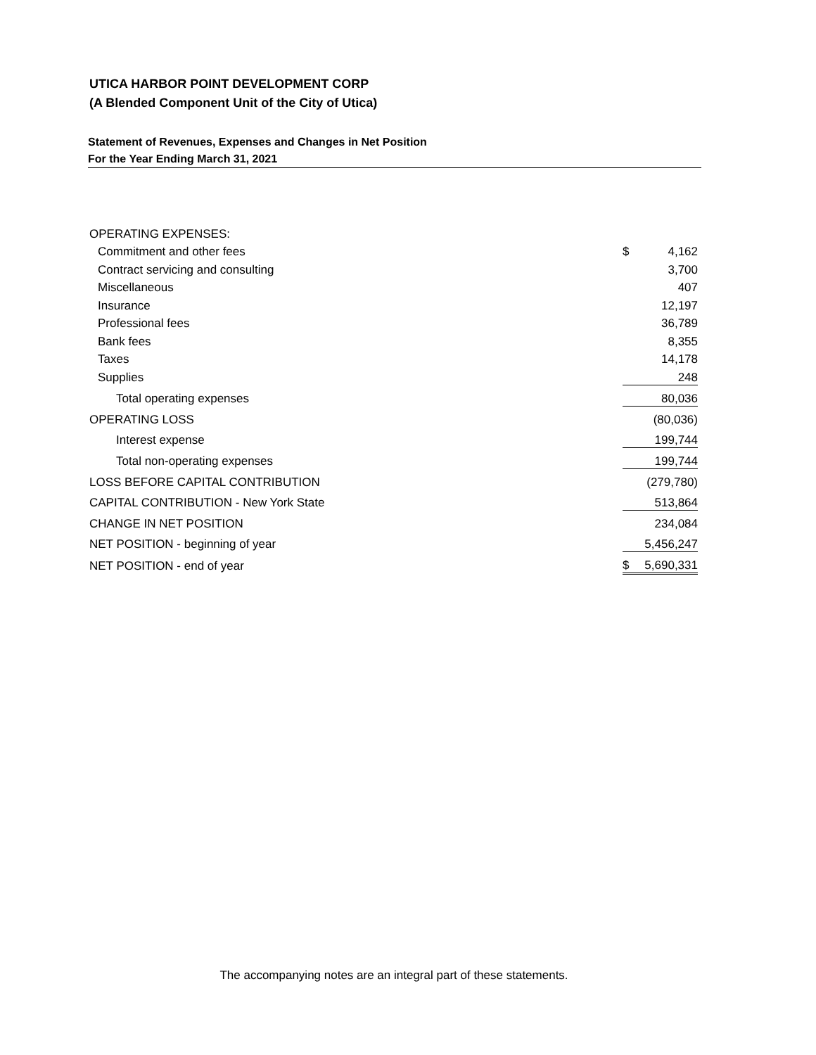UTICA HARBOR POINT DEVELOPMENT CORP
(A Blended Component Unit of the City of Utica)
Statement of Revenues, Expenses and Changes in Net Position
For the Year Ending March 31, 2021
| OPERATING EXPENSES: | | |
| Commitment and other fees | $ | 4,162 |
| Contract servicing and consulting | | 3,700 |
| Miscellaneous | | 407 |
| Insurance | | 12,197 |
| Professional fees | | 36,789 |
| Bank fees | | 8,355 |
| Taxes | | 14,178 |
| Supplies | | 248 |
| Total operating expenses | | 80,036 |
| OPERATING LOSS | | (80,036) |
| Interest expense | | 199,744 |
| Total non-operating expenses | | 199,744 |
| LOSS BEFORE CAPITAL CONTRIBUTION | | (279,780) |
| CAPITAL CONTRIBUTION - New York State | | 513,864 |
| CHANGE IN NET POSITION | | 234,084 |
| NET POSITION - beginning of year | | 5,456,247 |
| NET POSITION - end of year | $ | 5,690,331 |
The accompanying notes are an integral part of these statements.